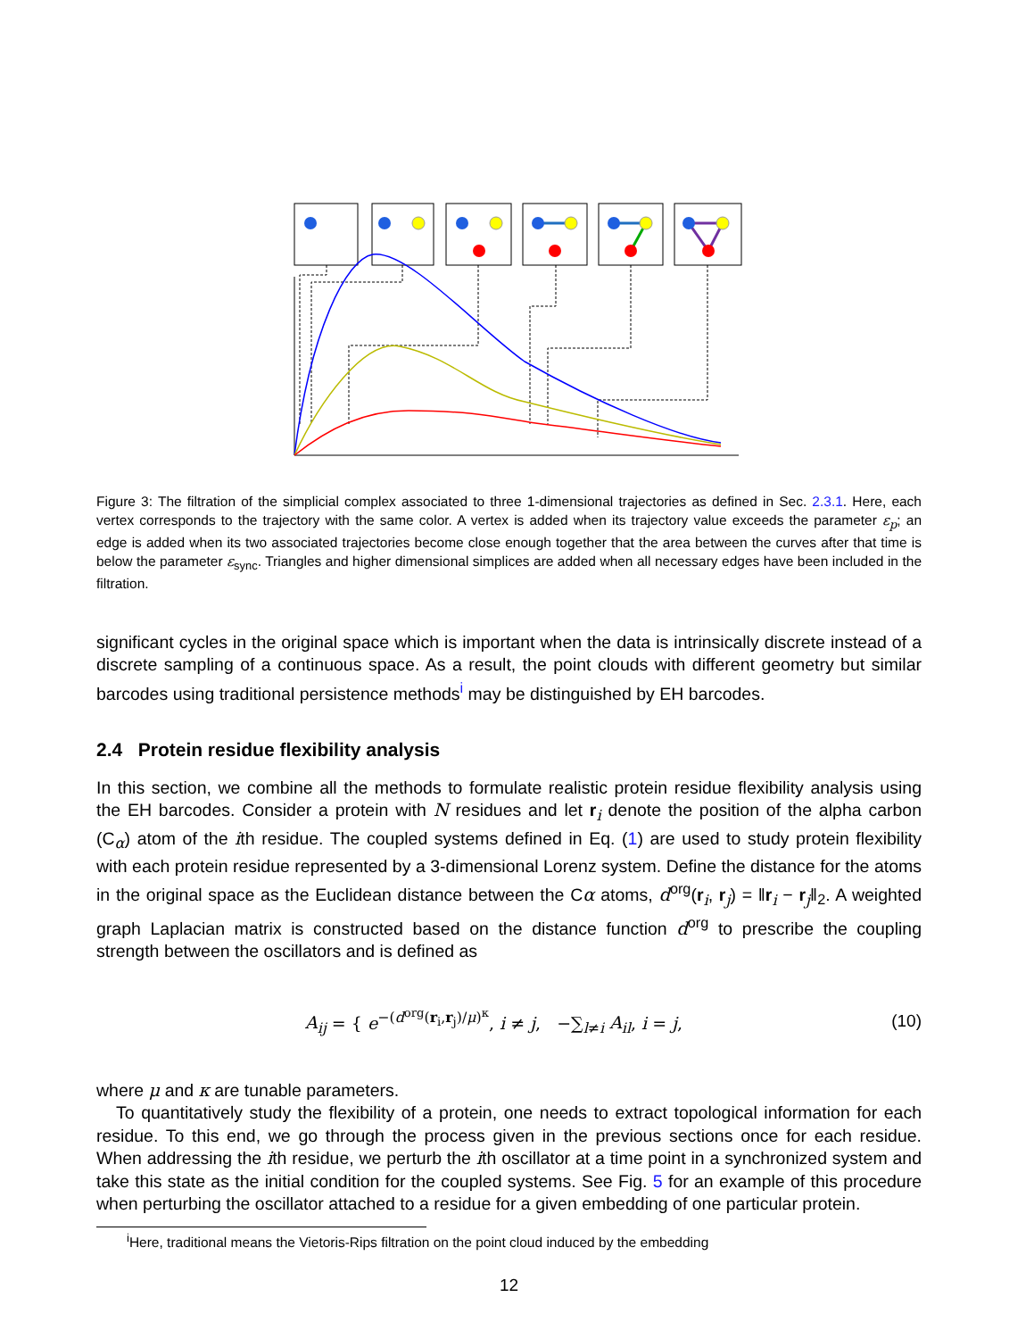Figure 3: The filtration of the simplicial complex associated to three 1-dimensional trajectories as defined in Sec. 2.3.1. Here, each vertex corresponds to the trajectory with the same color. A vertex is added when its trajectory value exceeds the parameter ε<sub>p</sub>; an edge is added when its two associated trajectories become close enough together that the area between the curves after that time is below the parameter ε<sub>sync</sub>. Triangles and higher dimensional simplices are added when all necessary edges have been included in the filtration.
significant cycles in the original space which is important when the data is intrinsically discrete instead of a discrete sampling of a continuous space. As a result, the point clouds with different geometry but similar barcodes using traditional persistence methods<sup>i</sup> may be distinguished by EH barcodes.
2.4 Protein residue flexibility analysis
In this section, we combine all the methods to formulate realistic protein residue flexibility analysis using the EH barcodes. Consider a protein with N residues and let r<sub>i</sub> denote the position of the alpha carbon (C<sub>α</sub>) atom of the ith residue. The coupled systems defined in Eq. (1) are used to study protein flexibility with each protein residue represented by a 3-dimensional Lorenz system. Define the distance for the atoms in the original space as the Euclidean distance between the Cα atoms, d<sup>org</sup>(r<sub>i</sub>, r<sub>j</sub>) = ‖r<sub>i</sub> − r<sub>j</sub>‖<sub>2</sub>. A weighted graph Laplacian matrix is constructed based on the distance function d<sup>org</sup> to prescribe the coupling strength between the oscillators and is defined as
A<sub>ij</sub> = { e<sup>−(d<sup>org</sup>(r<sub>i</sub>,r<sub>j</sub>)/μ)<sup>κ</sup></sup>, i ≠ j, −∑<sub>l≠i</sub> A<sub>il</sub>, i = j,
(10)
where μ and κ are tunable parameters.
To quantitatively study the flexibility of a protein, one needs to extract topological information for each residue. To this end, we go through the process given in the previous sections once for each residue. When addressing the ith residue, we perturb the ith oscillator at a time point in a synchronized system and take this state as the initial condition for the coupled systems. See Fig. 5 for an example of this procedure when perturbing the oscillator attached to a residue for a given embedding of one particular protein.
<sup>i</sup> Here, traditional means the Vietoris-Rips filtration on the point cloud induced by the embedding
12